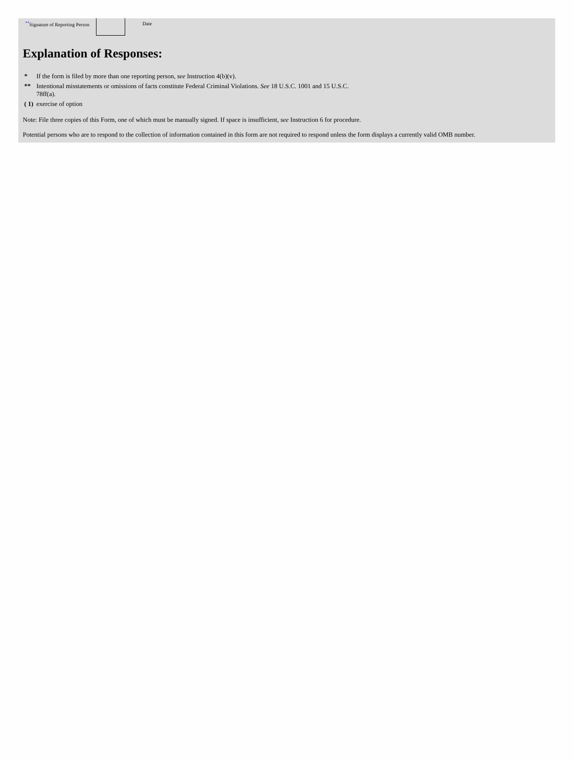<sup>**</sup> Signature of Reporting Person
Date
Explanation of Responses:
| * | If the form is filed by more than one reporting person, see Instruction 4(b)(v). |
| ** | Intentional misstatements or omissions of facts constitute Federal Criminal Violations. See 18 U.S.C. 1001 and 15 U.S.C. 78ff(a). |
| ( 1) | exercise of option |
Note: File three copies of this Form, one of which must be manually signed. If space is insufficient, see Instruction 6 for procedure.
Potential persons who are to respond to the collection of information contained in this form are not required to respond unless the form displays a currently valid OMB number.